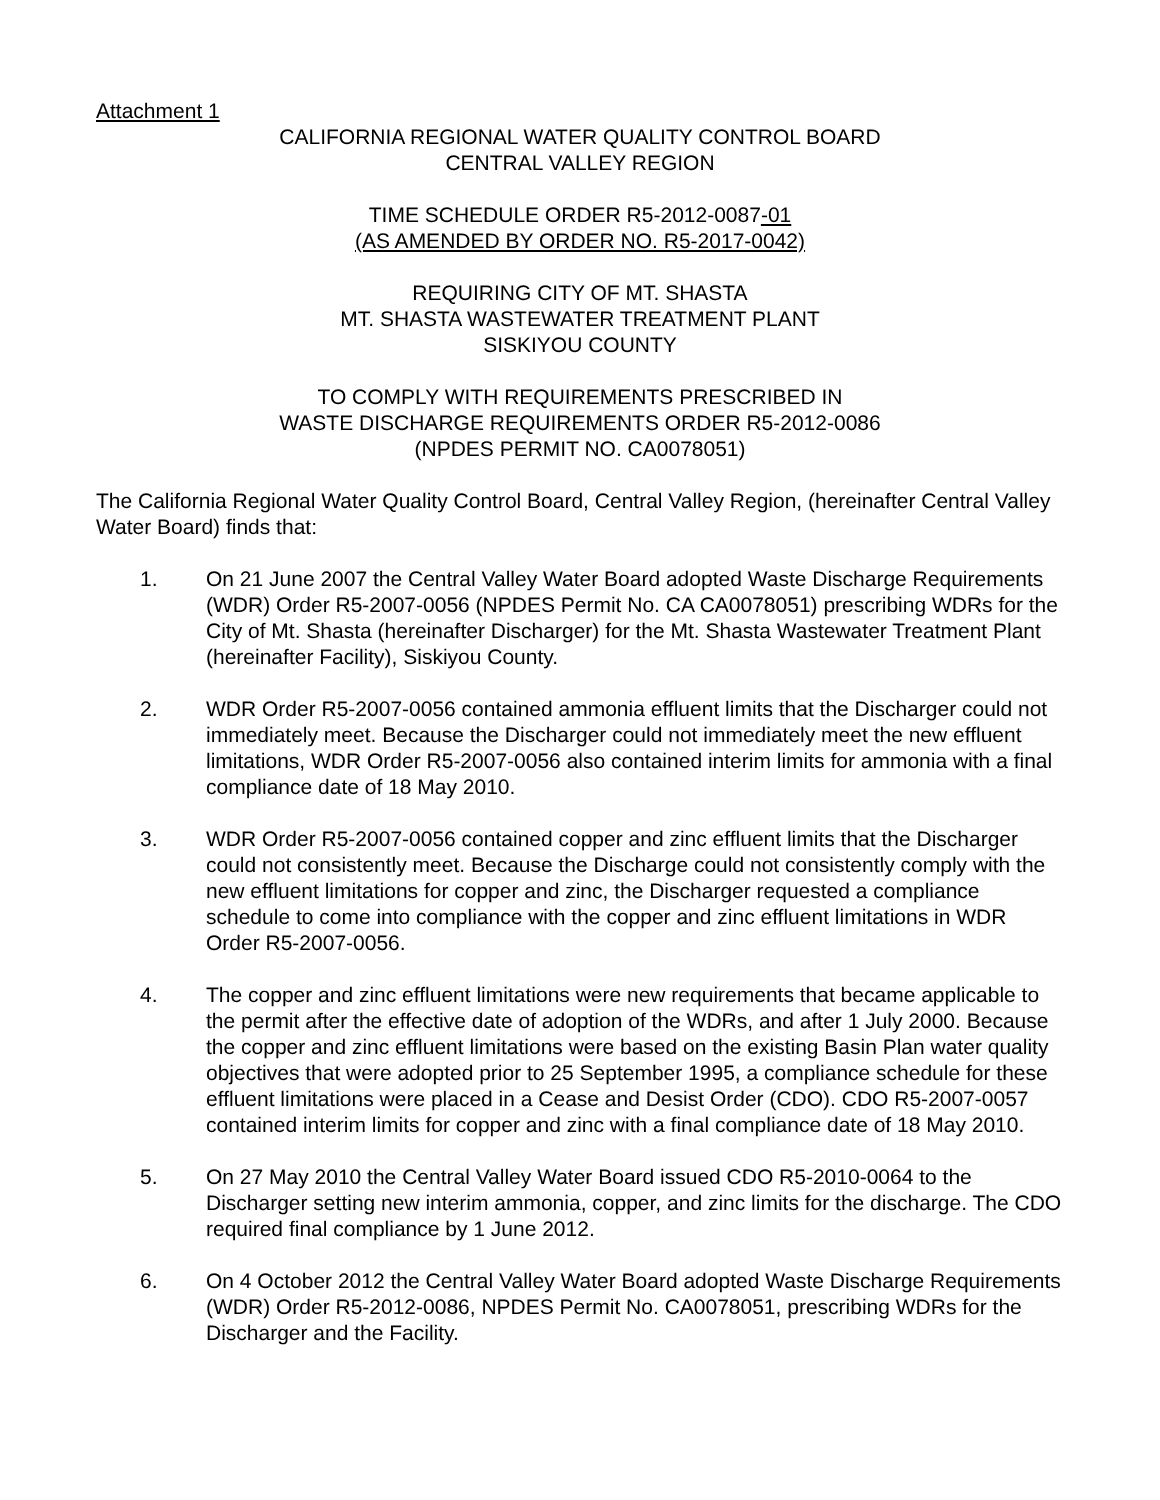Attachment 1
CALIFORNIA REGIONAL WATER QUALITY CONTROL BOARD
CENTRAL VALLEY REGION
TIME SCHEDULE ORDER R5-2012-0087-01
(AS AMENDED BY ORDER NO. R5-2017-0042)
REQUIRING CITY OF MT. SHASTA
MT. SHASTA WASTEWATER TREATMENT PLANT
SISKIYOU COUNTY
TO COMPLY WITH REQUIREMENTS PRESCRIBED IN
WASTE DISCHARGE REQUIREMENTS ORDER R5-2012-0086
(NPDES PERMIT NO. CA0078051)
The California Regional Water Quality Control Board, Central Valley Region, (hereinafter Central Valley Water Board) finds that:
1. On 21 June 2007 the Central Valley Water Board adopted Waste Discharge Requirements (WDR) Order R5-2007-0056 (NPDES Permit No. CA CA0078051) prescribing WDRs for the City of Mt. Shasta (hereinafter Discharger) for the Mt. Shasta Wastewater Treatment Plant (hereinafter Facility), Siskiyou County.
2. WDR Order R5-2007-0056 contained ammonia effluent limits that the Discharger could not immediately meet. Because the Discharger could not immediately meet the new effluent limitations, WDR Order R5-2007-0056 also contained interim limits for ammonia with a final compliance date of 18 May 2010.
3. WDR Order R5-2007-0056 contained copper and zinc effluent limits that the Discharger could not consistently meet. Because the Discharge could not consistently comply with the new effluent limitations for copper and zinc, the Discharger requested a compliance schedule to come into compliance with the copper and zinc effluent limitations in WDR Order R5-2007-0056.
4. The copper and zinc effluent limitations were new requirements that became applicable to the permit after the effective date of adoption of the WDRs, and after 1 July 2000. Because the copper and zinc effluent limitations were based on the existing Basin Plan water quality objectives that were adopted prior to 25 September 1995, a compliance schedule for these effluent limitations were placed in a Cease and Desist Order (CDO). CDO R5-2007-0057 contained interim limits for copper and zinc with a final compliance date of 18 May 2010.
5. On 27 May 2010 the Central Valley Water Board issued CDO R5-2010-0064 to the Discharger setting new interim ammonia, copper, and zinc limits for the discharge. The CDO required final compliance by 1 June 2012.
6. On 4 October 2012 the Central Valley Water Board adopted Waste Discharge Requirements (WDR) Order R5-2012-0086, NPDES Permit No. CA0078051, prescribing WDRs for the Discharger and the Facility.